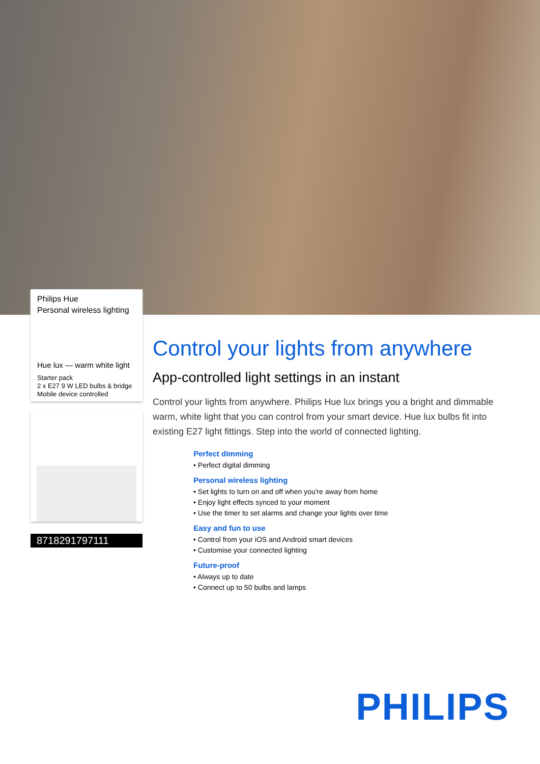Philips Hue
Personal wireless lighting
Hue lux — warm white light
Starter pack
2 x E27 9 W LED bulbs & bridge
Mobile device controlled
8718291797111
Control your lights from anywhere
App-controlled light settings in an instant
Control your lights from anywhere. Philips Hue lux brings you a bright and dimmable warm, white light that you can control from your smart device. Hue lux bulbs fit into existing E27 light fittings. Step into the world of connected lighting.
Perfect dimming
• Perfect digital dimming
Personal wireless lighting
• Set lights to turn on and off when you're away from home
• Enjoy light effects synced to your moment
• Use the timer to set alarms and change your lights over time
Easy and fun to use
• Control from your iOS and Android smart devices
• Customise your connected lighting
Future-proof
• Always up to date
• Connect up to 50 bulbs and lamps
PHILIPS